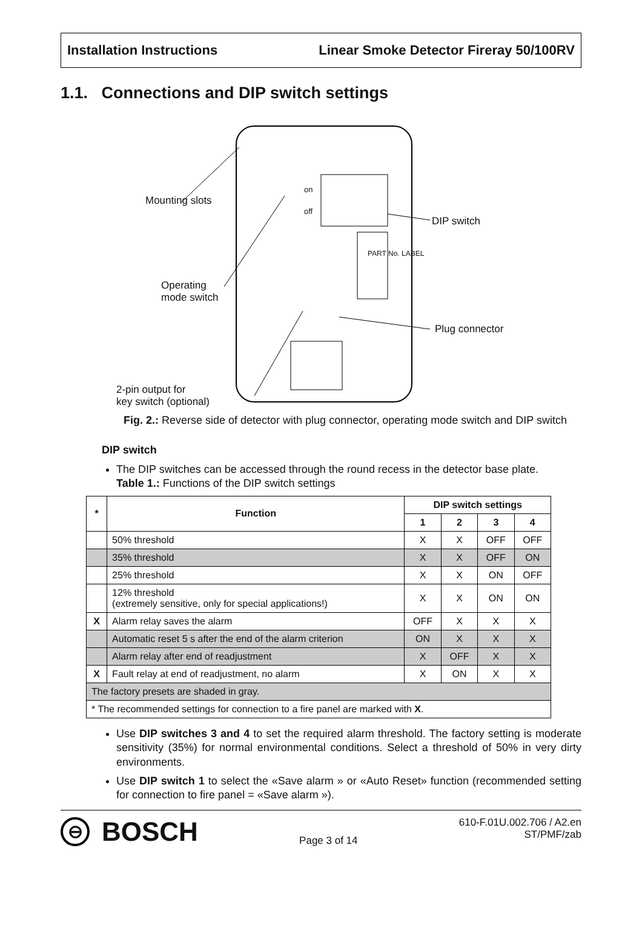Installation Instructions Linear Smoke Detector Fireray 50/100RV
1.1. Connections and DIP switch settings
Mounting slots
on
off
PART No. LABEL
DIP switch
Operating
mode switch
Plug connector
2-pin output for
key switch (optional)
Fig. 2.: Reverse side of detector with plug connector, operating mode switch and DIP switch
DIP switch
The DIP switches can be accessed through the round recess in the detector base plate.
Table 1.: Functions of the DIP switch settings
| * | Function | DIP switch settings | | | |
| --- | --- | --- | --- | --- | --- |
| | | 1 | 2 | 3 | 4 |
| | 50% threshold | X | X | OFF | OFF |
| | 35% threshold | X | X | OFF | ON |
| | 25% threshold | X | X | ON | OFF |
| | 12% threshold (extremely sensitive, only for special applications!) | X | X | ON | ON |
| X | Alarm relay saves the alarm | OFF | X | X | X |
| | Automatic reset 5 s after the end of the alarm criterion | ON | X | X | X |
| | Alarm relay after end of readjustment | X | OFF | X | X |
| X | Fault relay at end of readjustment, no alarm | X | ON | X | X |
| The factory presets are shaded in gray. | | | | | |
| * The recommended settings for connection to a fire panel are marked with X . | | | | | |
Use DIP switches 3 and 4 to set the required alarm threshold. The factory setting is moderate sensitivity (35%) for normal environmental conditions. Select a threshold of 50% in very dirty environments.
Use DIP switch 1 to select the «Save alarm » or «Auto Reset» function (recommended setting for connection to fire panel = «Save alarm »).
⊖ BOSCH
Page 3 of 14 610-F.01U.002.706 / A2.en
ST/PMF/zab